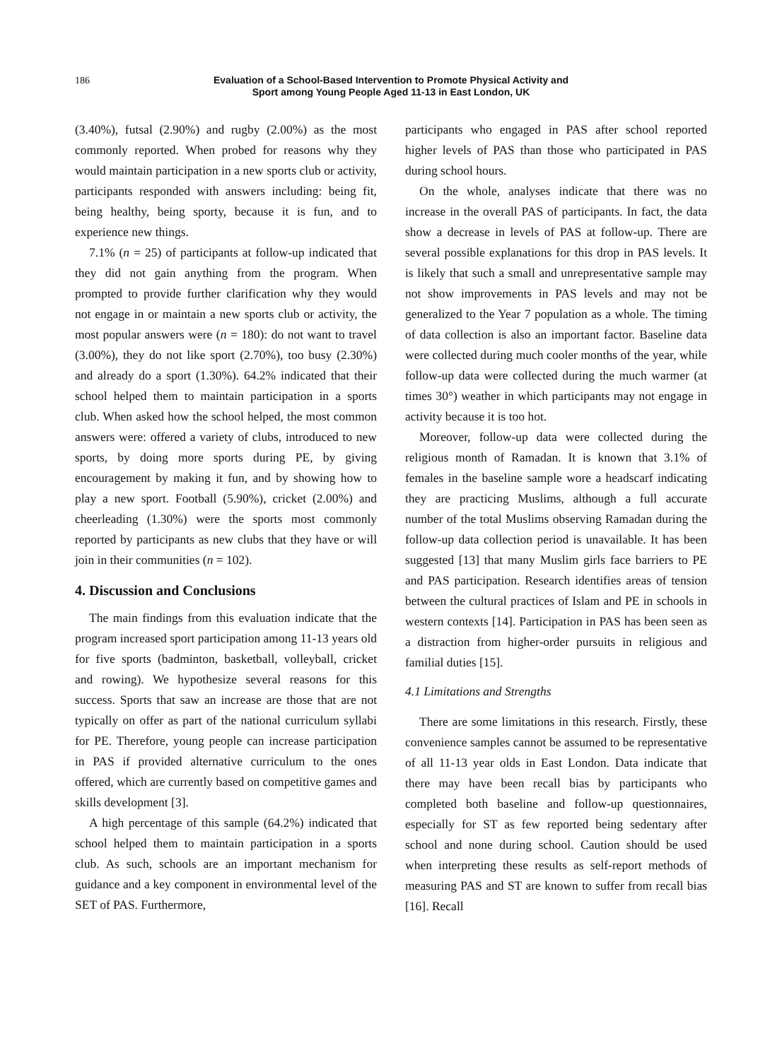186 Evaluation of a School-Based Intervention to Promote Physical Activity and
Sport among Young People Aged 11-13 in East London, UK
(3.40%), futsal (2.90%) and rugby (2.00%) as the most commonly reported. When probed for reasons why they would maintain participation in a new sports club or activity, participants responded with answers including: being fit, being healthy, being sporty, because it is fun, and to experience new things.
7.1% (n = 25) of participants at follow-up indicated that they did not gain anything from the program. When prompted to provide further clarification why they would not engage in or maintain a new sports club or activity, the most popular answers were (n = 180): do not want to travel (3.00%), they do not like sport (2.70%), too busy (2.30%) and already do a sport (1.30%). 64.2% indicated that their school helped them to maintain participation in a sports club. When asked how the school helped, the most common answers were: offered a variety of clubs, introduced to new sports, by doing more sports during PE, by giving encouragement by making it fun, and by showing how to play a new sport. Football (5.90%), cricket (2.00%) and cheerleading (1.30%) were the sports most commonly reported by participants as new clubs that they have or will join in their communities (n = 102).
4. Discussion and Conclusions
The main findings from this evaluation indicate that the program increased sport participation among 11-13 years old for five sports (badminton, basketball, volleyball, cricket and rowing). We hypothesize several reasons for this success. Sports that saw an increase are those that are not typically on offer as part of the national curriculum syllabi for PE. Therefore, young people can increase participation in PAS if provided alternative curriculum to the ones offered, which are currently based on competitive games and skills development [3].
A high percentage of this sample (64.2%) indicated that school helped them to maintain participation in a sports club. As such, schools are an important mechanism for guidance and a key component in environmental level of the SET of PAS. Furthermore,
participants who engaged in PAS after school reported higher levels of PAS than those who participated in PAS during school hours.
On the whole, analyses indicate that there was no increase in the overall PAS of participants. In fact, the data show a decrease in levels of PAS at follow-up. There are several possible explanations for this drop in PAS levels. It is likely that such a small and unrepresentative sample may not show improvements in PAS levels and may not be generalized to the Year 7 population as a whole. The timing of data collection is also an important factor. Baseline data were collected during much cooler months of the year, while follow-up data were collected during the much warmer (at times 30°) weather in which participants may not engage in activity because it is too hot.
Moreover, follow-up data were collected during the religious month of Ramadan. It is known that 3.1% of females in the baseline sample wore a headscarf indicating they are practicing Muslims, although a full accurate number of the total Muslims observing Ramadan during the follow-up data collection period is unavailable. It has been suggested [13] that many Muslim girls face barriers to PE and PAS participation. Research identifies areas of tension between the cultural practices of Islam and PE in schools in western contexts [14]. Participation in PAS has been seen as a distraction from higher-order pursuits in religious and familial duties [15].
4.1 Limitations and Strengths
There are some limitations in this research. Firstly, these convenience samples cannot be assumed to be representative of all 11-13 year olds in East London. Data indicate that there may have been recall bias by participants who completed both baseline and follow-up questionnaires, especially for ST as few reported being sedentary after school and none during school. Caution should be used when interpreting these results as self-report methods of measuring PAS and ST are known to suffer from recall bias [16]. Recall